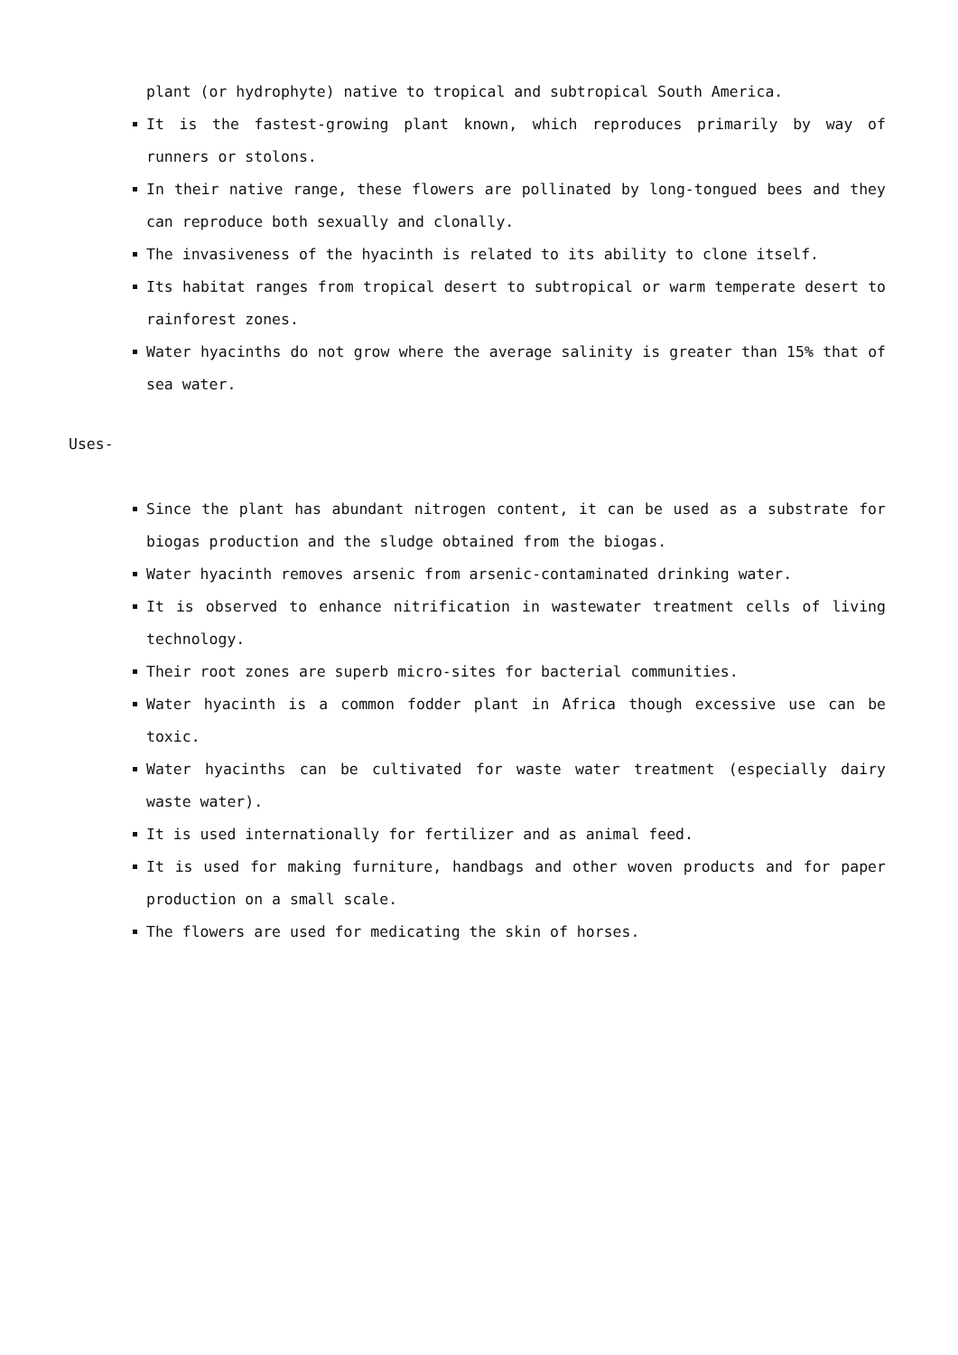plant (or hydrophyte) native to tropical and subtropical South America.
It is the fastest-growing plant known, which reproduces primarily by way of runners or stolons.
In their native range, these flowers are pollinated by long-tongued bees and they can reproduce both sexually and clonally.
The invasiveness of the hyacinth is related to its ability to clone itself.
Its habitat ranges from tropical desert to subtropical or warm temperate desert to rainforest zones.
Water hyacinths do not grow where the average salinity is greater than 15% that of sea water.
Uses-
Since the plant has abundant nitrogen content, it can be used as a substrate for biogas production and the sludge obtained from the biogas.
Water hyacinth removes arsenic from arsenic-contaminated drinking water.
It is observed to enhance nitrification in wastewater treatment cells of living technology.
Their root zones are superb micro-sites for bacterial communities.
Water hyacinth is a common fodder plant in Africa though excessive use can be toxic.
Water hyacinths can be cultivated for waste water treatment (especially dairy waste water).
It is used internationally for fertilizer and as animal feed.
It is used for making furniture, handbags and other woven products and for paper production on a small scale.
The flowers are used for medicating the skin of horses.